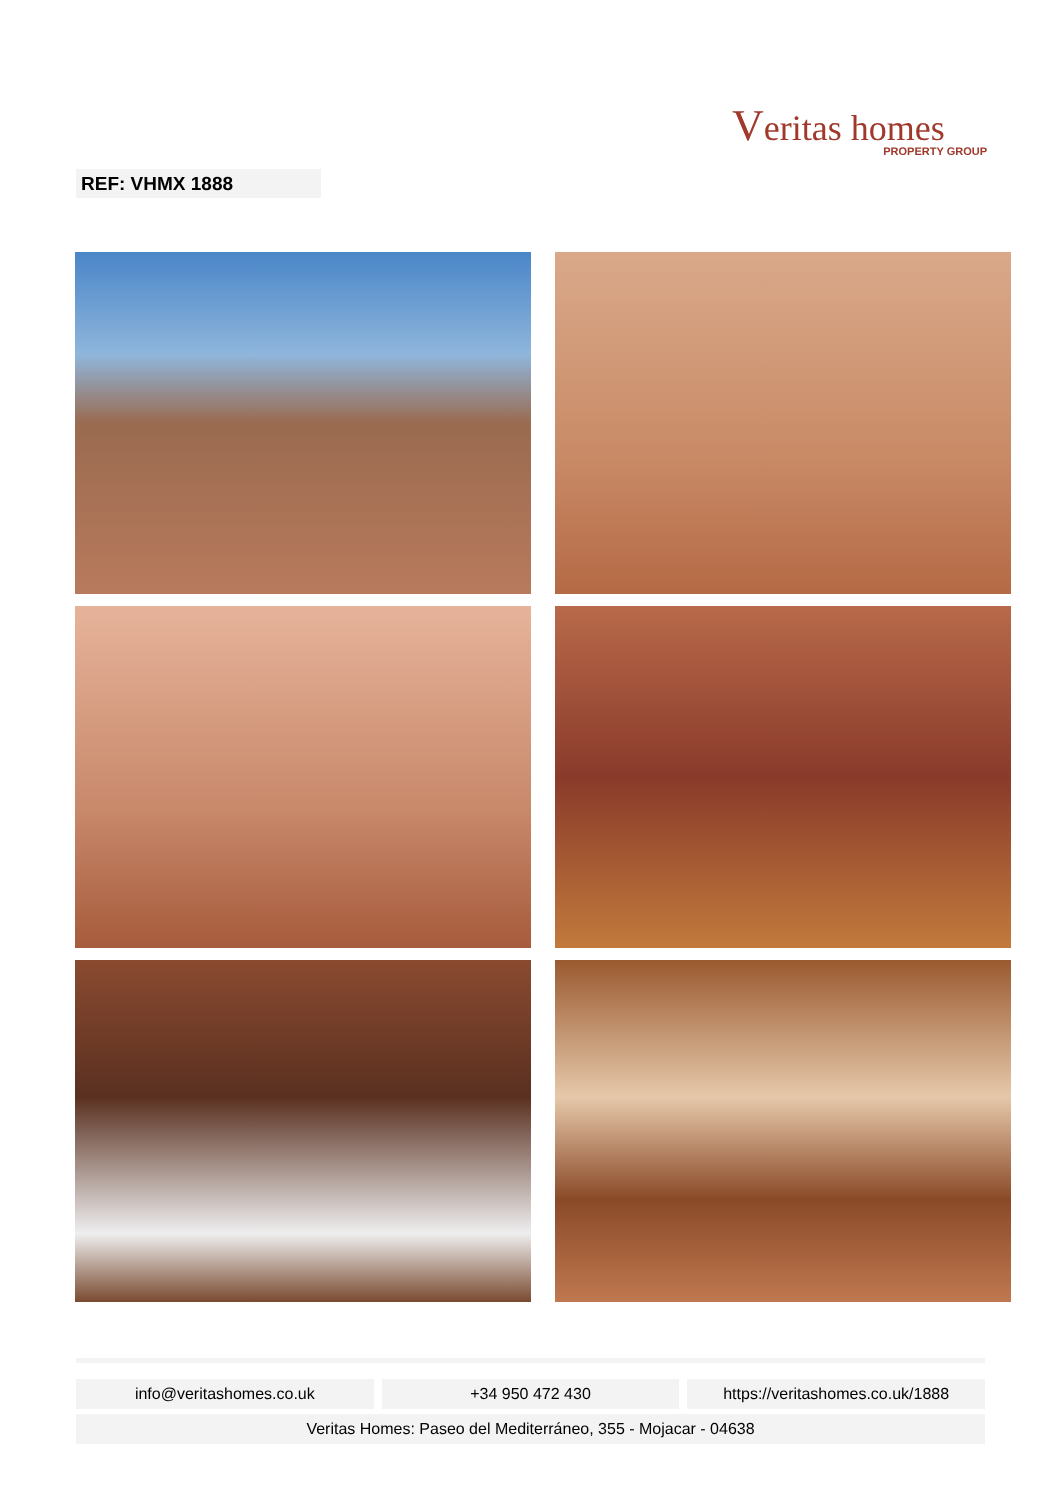Veritas homes
PROPERTY GROUP
REF: VHMX 1888
info@veritashomes.co.uk +34 950 472 430 https://veritashomes.co.uk/1888
Veritas Homes: Paseo del Mediterráneo, 355 - Mojacar - 04638